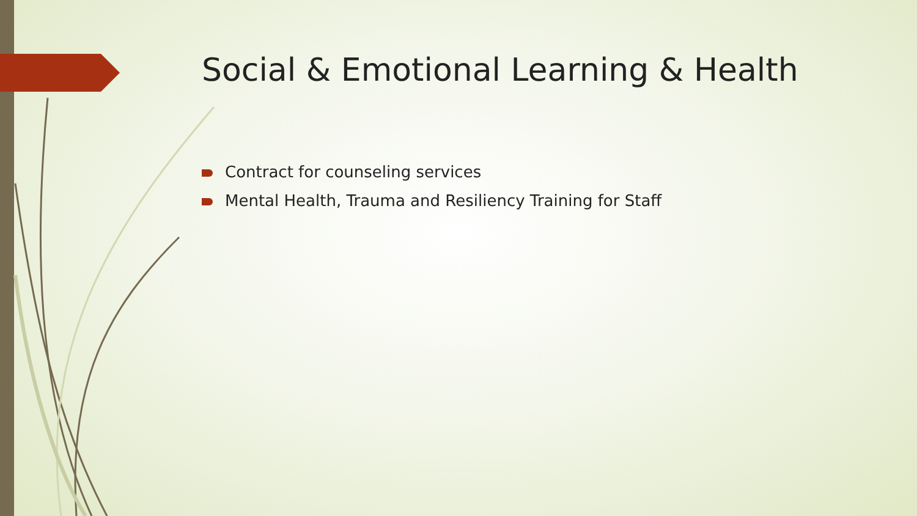Social & Emotional Learning & Health
Contract for counseling services
Mental Health, Trauma and Resiliency Training for Staff